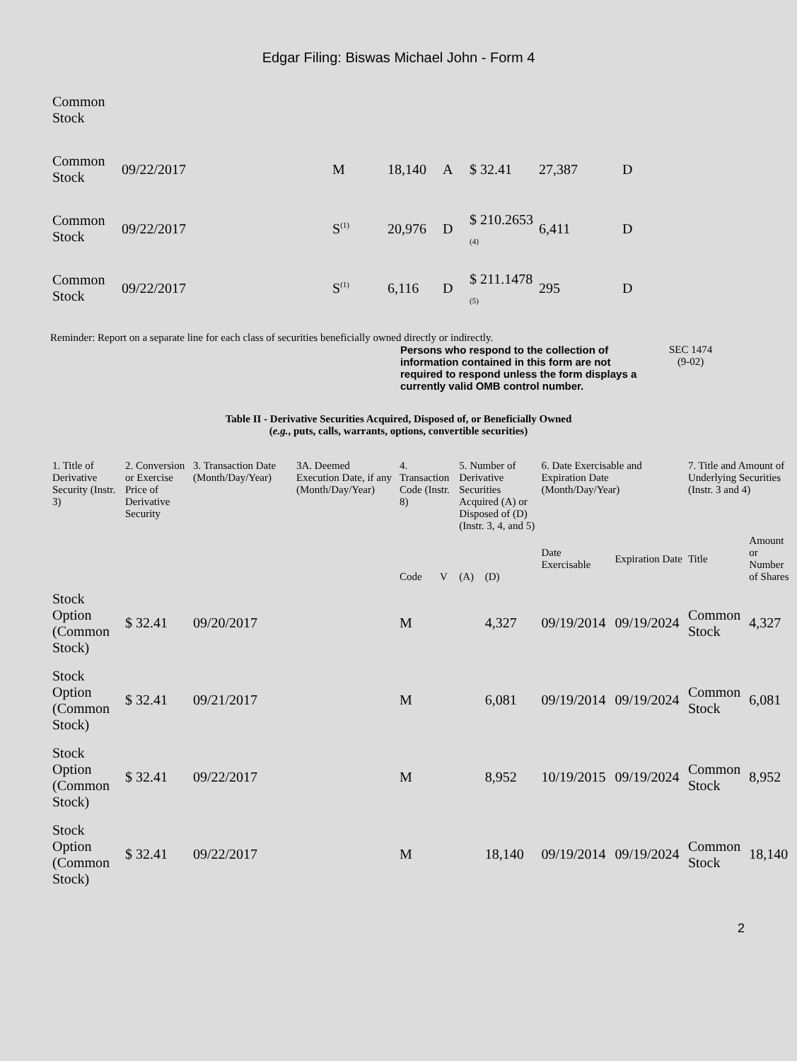Edgar Filing: Biswas Michael John - Form 4
| Common Stock | | | | | | | |
| Common Stock | 09/22/2017 | M | 18,140 | A | $ 32.41 | 27,387 | D |
| Common Stock | 09/22/2017 | S<sup>(1)</sup> | 20,976 | D | $ 210.2653 <sub>(4)</sub> | 6,411 | D |
| Common Stock | 09/22/2017 | S<sup>(1)</sup> | 6,116 | D | $ 211.1478 <sub>(5)</sub> | 295 | D |
Reminder: Report on a separate line for each class of securities beneficially owned directly or indirectly.
Persons who respond to the collection of information contained in this form are not required to respond unless the form displays a currently valid OMB control number. SEC 1474
(9-02)
Table II - Derivative Securities Acquired, Disposed of, or Beneficially Owned
(e.g., puts, calls, warrants, options, convertible securities)
| 1. Title of Derivative Security (Instr. 3) | 2. Conversion or Exercise Price of Derivative Security | 3. Transaction Date (Month/Day/Year) | 3A. Deemed Execution Date, if any (Month/Day/Year) | 4. Transaction Code (Instr. 8) | | 5. Number of Derivative Securities Acquired (A) or Disposed of (D) (Instr. 3, 4, and 5) | | 6. Date Exercisable and Expiration Date (Month/Day/Year) | | 7. Title and Amount of Underlying Securities (Instr. 3 and 4) | |
| --- | --- | --- | --- | --- | --- | --- | --- | --- | --- | --- | --- |
| | | | | Code | V | (A) | (D) | Date Exercisable | Expiration Date | Title | Amount or Number of Shares |
| Stock Option (Common Stock) | $ 32.41 | 09/20/2017 | | M | | | 4,327 | 09/19/2014 | 09/19/2024 | Common Stock | 4,327 |
| Stock Option (Common Stock) | $ 32.41 | 09/21/2017 | | M | | | 6,081 | 09/19/2014 | 09/19/2024 | Common Stock | 6,081 |
| Stock Option (Common Stock) | $ 32.41 | 09/22/2017 | | M | | | 8,952 | 10/19/2015 | 09/19/2024 | Common Stock | 8,952 |
| Stock Option (Common Stock) | $ 32.41 | 09/22/2017 | | M | | | 18,140 | 09/19/2014 | 09/19/2024 | Common Stock | 18,140 |
2